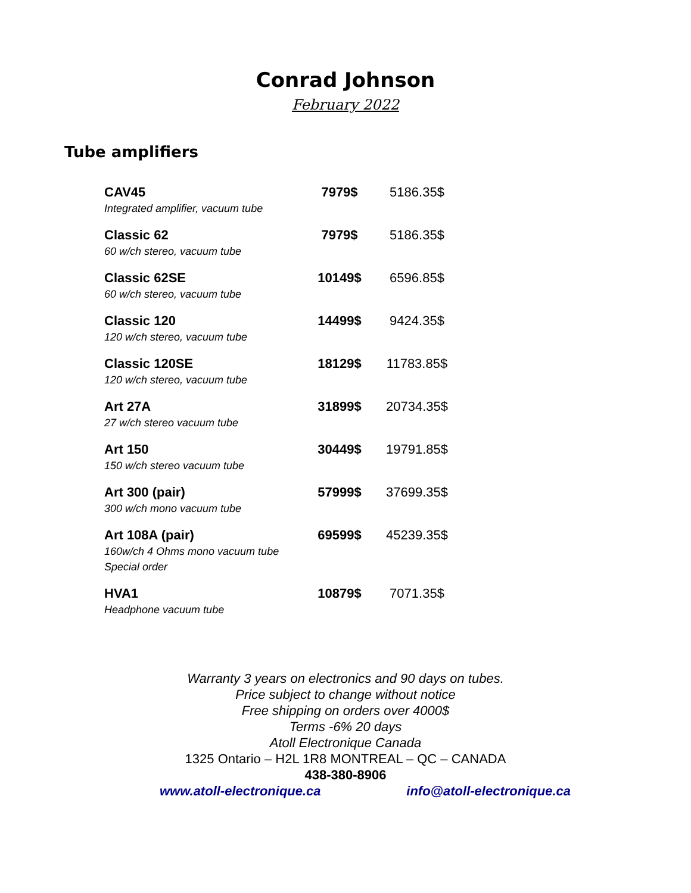Conrad Johnson
February 2022
Tube amplifiers
| CAV45 Integrated amplifier, vacuum tube | 7979$ | 5186.35$ |
| Classic 62 60 w/ch stereo, vacuum tube | 7979$ | 5186.35$ |
| Classic 62SE 60 w/ch stereo, vacuum tube | 10149$ | 6596.85$ |
| Classic 120 120 w/ch stereo, vacuum tube | 14499$ | 9424.35$ |
| Classic 120SE 120 w/ch stereo, vacuum tube | 18129$ | 11783.85$ |
| Art 27A 27 w/ch stereo vacuum tube | 31899$ | 20734.35$ |
| Art 150 150 w/ch stereo vacuum tube | 30449$ | 19791.85$ |
| Art 300 (pair) 300 w/ch mono vacuum tube | 57999$ | 37699.35$ |
| Art 108A (pair) 160w/ch 4 Ohms mono vacuum tube Special order | 69599$ | 45239.35$ |
| HVA1 Headphone vacuum tube | 10879$ | 7071.35$ |
Warranty 3 years on electronics and 90 days on tubes.
Price subject to change without notice
Free shipping on orders over 4000$
Terms -6% 20 days
Atoll Electronique Canada
1325 Ontario – H2L 1R8 MONTREAL – QC – CANADA
438-380-8906
www.atoll-electronique.ca info@atoll-electronique.ca